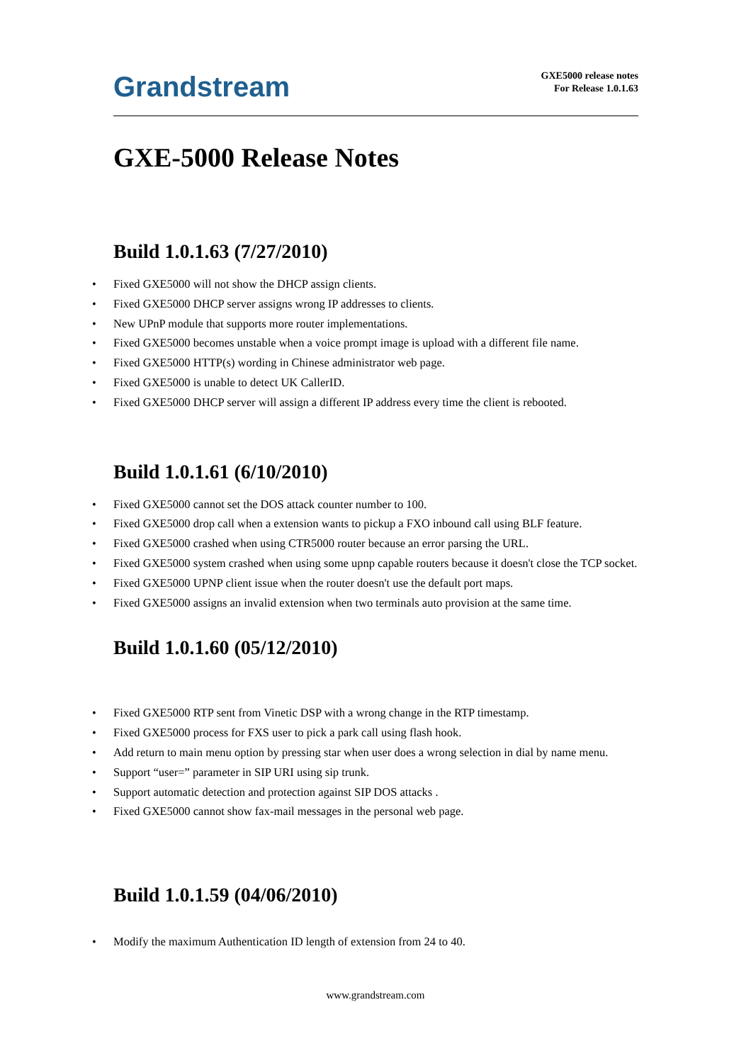Grandstream
GXE5000 release notes
For Release 1.0.1.63
GXE-5000 Release Notes
Build 1.0.1.63 (7/27/2010)
Fixed GXE5000 will not show the DHCP assign clients.
Fixed GXE5000 DHCP server assigns wrong IP addresses to clients.
New UPnP module that supports more router implementations.
Fixed GXE5000 becomes unstable when a voice prompt image is upload with a different file name.
Fixed GXE5000 HTTP(s) wording in Chinese administrator web page.
Fixed GXE5000 is unable to detect UK CallerID.
Fixed GXE5000 DHCP server will assign a different IP address every time the client is rebooted.
Build 1.0.1.61 (6/10/2010)
Fixed GXE5000 cannot set the DOS attack counter number to 100.
Fixed GXE5000 drop call when a extension wants to pickup a FXO inbound call using BLF feature.
Fixed GXE5000 crashed when using CTR5000 router because an error parsing the URL.
Fixed GXE5000 system crashed when using some upnp capable routers because it doesn't close the TCP socket.
Fixed GXE5000 UPNP client issue when the router doesn't use the default port maps.
Fixed GXE5000 assigns an invalid extension when two terminals auto provision at the same time.
Build 1.0.1.60 (05/12/2010)
Fixed GXE5000 RTP sent from Vinetic DSP with a wrong change in the RTP timestamp.
Fixed GXE5000 process for FXS user to pick a park call using flash hook.
Add return to main menu option by pressing star when user does a wrong selection in dial by name menu.
Support “user=” parameter in SIP URI using sip trunk.
Support automatic detection and protection against SIP DOS attacks .
Fixed GXE5000 cannot show fax-mail messages in the personal web page.
Build 1.0.1.59 (04/06/2010)
Modify the maximum Authentication ID length of extension from 24 to 40.
www.grandstream.com